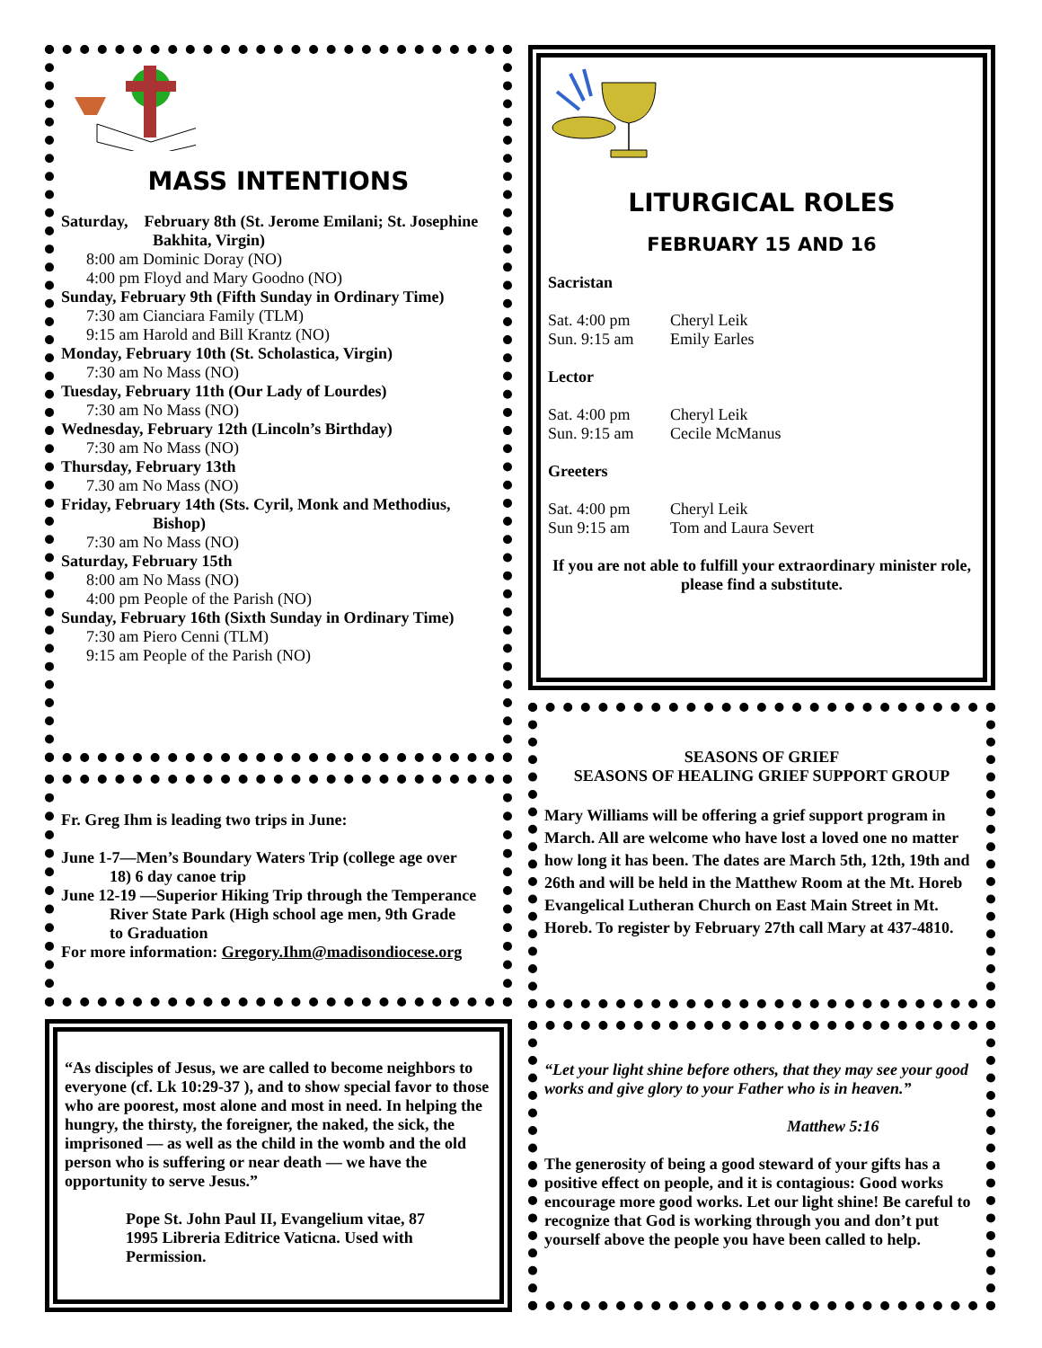MASS INTENTIONS
Saturday, February 8th (St. Jerome Emilani; St. Josephine
Bakhita, Virgin)
8:00 am Dominic Doray (NO)
4:00 pm Floyd and Mary Goodno (NO)
Sunday, February 9th (Fifth Sunday in Ordinary Time)
7:30 am Cianciara Family (TLM)
9:15 am Harold and Bill Krantz (NO)
Monday, February 10th (St. Scholastica, Virgin)
7:30 am No Mass (NO)
Tuesday, February 11th (Our Lady of Lourdes)
7:30 am No Mass (NO)
Wednesday, February 12th (Lincoln’s Birthday)
7:30 am No Mass (NO)
Thursday, February 13th
7.30 am No Mass (NO)
Friday, February 14th (Sts. Cyril, Monk and Methodius,
Bishop)
7:30 am No Mass (NO)
Saturday, February 15th
8:00 am No Mass (NO)
4:00 pm People of the Parish (NO)
Sunday, February 16th (Sixth Sunday in Ordinary Time)
7:30 am Piero Cenni (TLM)
9:15 am People of the Parish (NO)
Fr. Greg Ihm is leading two trips in June:
June 1-7—Men’s Boundary Waters Trip (college age over
18) 6 day canoe trip
June 12-19 —Superior Hiking Trip through the Temperance
River State Park (High school age men, 9th Grade
to Graduation
For more information: Gregory.Ihm@madisondiocese.org
“As disciples of Jesus, we are called to become neighbors to everyone (cf. Lk 10:29-37 ), and to show special favor to those who are poorest, most alone and most in need. In helping the hungry, the thirsty, the foreigner, the naked, the sick, the imprisoned — as well as the child in the womb and the old person who is suffering or near death — we have the opportunity to serve Jesus.”
Pope St. John Paul II, Evangelium vitae, 87
1995 Libreria Editrice Vaticna. Used with Permission.
LITURGICAL ROLES
FEBRUARY 15 AND 16
Sacristan
Sat. 4:00 pm Cheryl Leik
Sun. 9:15 am Emily Earles
Lector
Sat. 4:00 pm Cheryl Leik
Sun. 9:15 am Cecile McManus
Greeters
Sat. 4:00 pm Cheryl Leik
Sun 9:15 am Tom and Laura Severt
If you are not able to fulfill your extraordinary minister role, please find a substitute.
SEASONS OF GRIEF
SEASONS OF HEALING GRIEF SUPPORT GROUP
Mary Williams will be offering a grief support program in March. All are welcome who have lost a loved one no matter how long it has been. The dates are March 5th, 12th, 19th and 26th and will be held in the Matthew Room at the Mt. Horeb Evangelical Lutheran Church on East Main Street in Mt. Horeb. To register by February 27th call Mary at 437-4810.
“Let your light shine before others, that they may see your good works and give glory to your Father who is in heaven.”
Matthew 5:16
The generosity of being a good steward of your gifts has a positive effect on people, and it is contagious: Good works encourage more good works. Let our light shine! Be careful to recognize that God is working through you and don’t put yourself above the people you have been called to help.